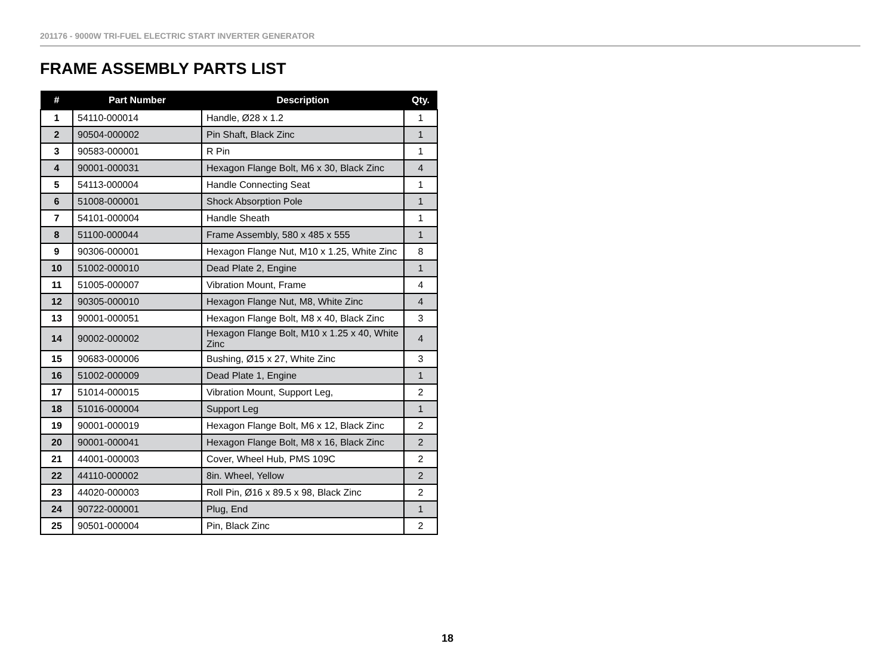201176 - 9000W TRI-FUEL ELECTRIC START INVERTER GENERATOR
FRAME ASSEMBLY PARTS LIST
| # | Part Number | Description | Qty. |
| --- | --- | --- | --- |
| 1 | 54110-000014 | Handle, Ø28 x 1.2 | 1 |
| 2 | 90504-000002 | Pin Shaft, Black Zinc | 1 |
| 3 | 90583-000001 | R Pin | 1 |
| 4 | 90001-000031 | Hexagon Flange Bolt, M6 x 30, Black Zinc | 4 |
| 5 | 54113-000004 | Handle Connecting Seat | 1 |
| 6 | 51008-000001 | Shock Absorption Pole | 1 |
| 7 | 54101-000004 | Handle Sheath | 1 |
| 8 | 51100-000044 | Frame Assembly, 580 x 485 x 555 | 1 |
| 9 | 90306-000001 | Hexagon Flange Nut, M10 x 1.25, White Zinc | 8 |
| 10 | 51002-000010 | Dead Plate 2, Engine | 1 |
| 11 | 51005-000007 | Vibration Mount, Frame | 4 |
| 12 | 90305-000010 | Hexagon Flange Nut, M8, White Zinc | 4 |
| 13 | 90001-000051 | Hexagon Flange Bolt, M8 x 40, Black Zinc | 3 |
| 14 | 90002-000002 | Hexagon Flange Bolt, M10 x 1.25 x 40, White Zinc | 4 |
| 15 | 90683-000006 | Bushing, Ø15 x 27, White Zinc | 3 |
| 16 | 51002-000009 | Dead Plate 1, Engine | 1 |
| 17 | 51014-000015 | Vibration Mount, Support Leg, | 2 |
| 18 | 51016-000004 | Support Leg | 1 |
| 19 | 90001-000019 | Hexagon Flange Bolt, M6 x 12, Black Zinc | 2 |
| 20 | 90001-000041 | Hexagon Flange Bolt, M8 x 16, Black Zinc | 2 |
| 21 | 44001-000003 | Cover, Wheel Hub, PMS 109C | 2 |
| 22 | 44110-000002 | 8in. Wheel, Yellow | 2 |
| 23 | 44020-000003 | Roll Pin, Ø16 x 89.5 x 98, Black Zinc | 2 |
| 24 | 90722-000001 | Plug, End | 1 |
| 25 | 90501-000004 | Pin, Black Zinc | 2 |
18